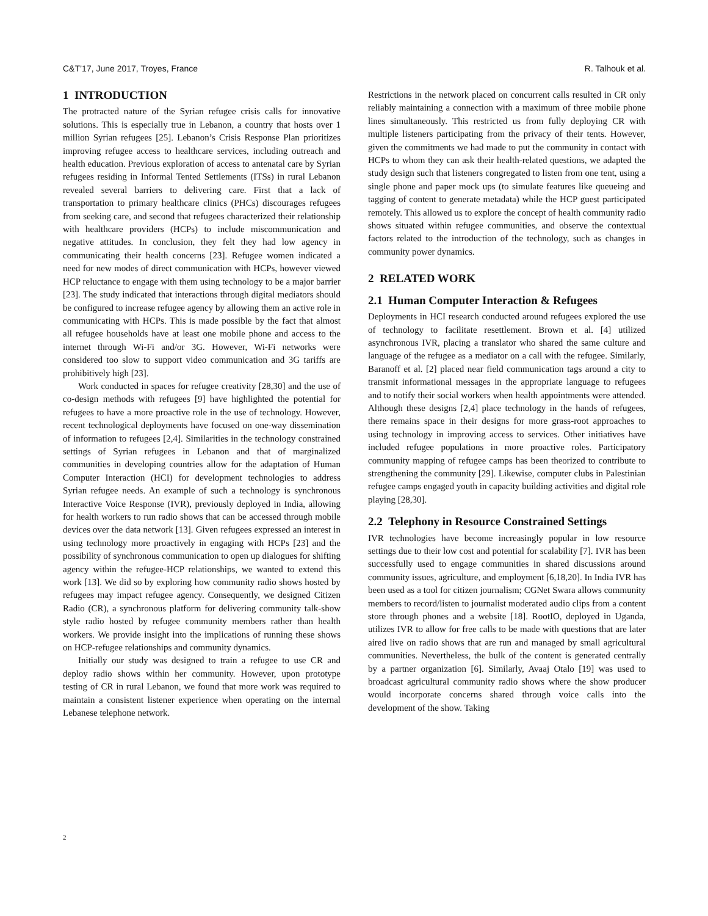C&T’17, June 2017, Troyes, France R. Talhouk et al.
1 INTRODUCTION
The protracted nature of the Syrian refugee crisis calls for innovative solutions. This is especially true in Lebanon, a country that hosts over 1 million Syrian refugees [25]. Lebanon’s Crisis Response Plan prioritizes improving refugee access to healthcare services, including outreach and health education. Previous exploration of access to antenatal care by Syrian refugees residing in Informal Tented Settlements (ITSs) in rural Lebanon revealed several barriers to delivering care. First that a lack of transportation to primary healthcare clinics (PHCs) discourages refugees from seeking care, and second that refugees characterized their relationship with healthcare providers (HCPs) to include miscommunication and negative attitudes. In conclusion, they felt they had low agency in communicating their health concerns [23]. Refugee women indicated a need for new modes of direct communication with HCPs, however viewed HCP reluctance to engage with them using technology to be a major barrier [23]. The study indicated that interactions through digital mediators should be configured to increase refugee agency by allowing them an active role in communicating with HCPs. This is made possible by the fact that almost all refugee households have at least one mobile phone and access to the internet through Wi-Fi and/or 3G. However, Wi-Fi networks were considered too slow to support video communication and 3G tariffs are prohibitively high [23].
Work conducted in spaces for refugee creativity [28,30] and the use of co-design methods with refugees [9] have highlighted the potential for refugees to have a more proactive role in the use of technology. However, recent technological deployments have focused on one-way dissemination of information to refugees [2,4]. Similarities in the technology constrained settings of Syrian refugees in Lebanon and that of marginalized communities in developing countries allow for the adaptation of Human Computer Interaction (HCI) for development technologies to address Syrian refugee needs. An example of such a technology is synchronous Interactive Voice Response (IVR), previously deployed in India, allowing for health workers to run radio shows that can be accessed through mobile devices over the data network [13]. Given refugees expressed an interest in using technology more proactively in engaging with HCPs [23] and the possibility of synchronous communication to open up dialogues for shifting agency within the refugee-HCP relationships, we wanted to extend this work [13]. We did so by exploring how community radio shows hosted by refugees may impact refugee agency. Consequently, we designed Citizen Radio (CR), a synchronous platform for delivering community talk-show style radio hosted by refugee community members rather than health workers. We provide insight into the implications of running these shows on HCP-refugee relationships and community dynamics.
Initially our study was designed to train a refugee to use CR and deploy radio shows within her community. However, upon prototype testing of CR in rural Lebanon, we found that more work was required to maintain a consistent listener experience when operating on the internal Lebanese telephone network.
Restrictions in the network placed on concurrent calls resulted in CR only reliably maintaining a connection with a maximum of three mobile phone lines simultaneously. This restricted us from fully deploying CR with multiple listeners participating from the privacy of their tents. However, given the commitments we had made to put the community in contact with HCPs to whom they can ask their health-related questions, we adapted the study design such that listeners congregated to listen from one tent, using a single phone and paper mock ups (to simulate features like queueing and tagging of content to generate metadata) while the HCP guest participated remotely. This allowed us to explore the concept of health community radio shows situated within refugee communities, and observe the contextual factors related to the introduction of the technology, such as changes in community power dynamics.
2 RELATED WORK
2.1 Human Computer Interaction & Refugees
Deployments in HCI research conducted around refugees explored the use of technology to facilitate resettlement. Brown et al. [4] utilized asynchronous IVR, placing a translator who shared the same culture and language of the refugee as a mediator on a call with the refugee. Similarly, Baranoff et al. [2] placed near field communication tags around a city to transmit informational messages in the appropriate language to refugees and to notify their social workers when health appointments were attended. Although these designs [2,4] place technology in the hands of refugees, there remains space in their designs for more grass-root approaches to using technology in improving access to services. Other initiatives have included refugee populations in more proactive roles. Participatory community mapping of refugee camps has been theorized to contribute to strengthening the community [29]. Likewise, computer clubs in Palestinian refugee camps engaged youth in capacity building activities and digital role playing [28,30].
2.2 Telephony in Resource Constrained Settings
IVR technologies have become increasingly popular in low resource settings due to their low cost and potential for scalability [7]. IVR has been successfully used to engage communities in shared discussions around community issues, agriculture, and employment [6,18,20]. In India IVR has been used as a tool for citizen journalism; CGNet Swara allows community members to record/listen to journalist moderated audio clips from a content store through phones and a website [18]. RootIO, deployed in Uganda, utilizes IVR to allow for free calls to be made with questions that are later aired live on radio shows that are run and managed by small agricultural communities. Nevertheless, the bulk of the content is generated centrally by a partner organization [6]. Similarly, Avaaj Otalo [19] was used to broadcast agricultural community radio shows where the show producer would incorporate concerns shared through voice calls into the development of the show. Taking
2